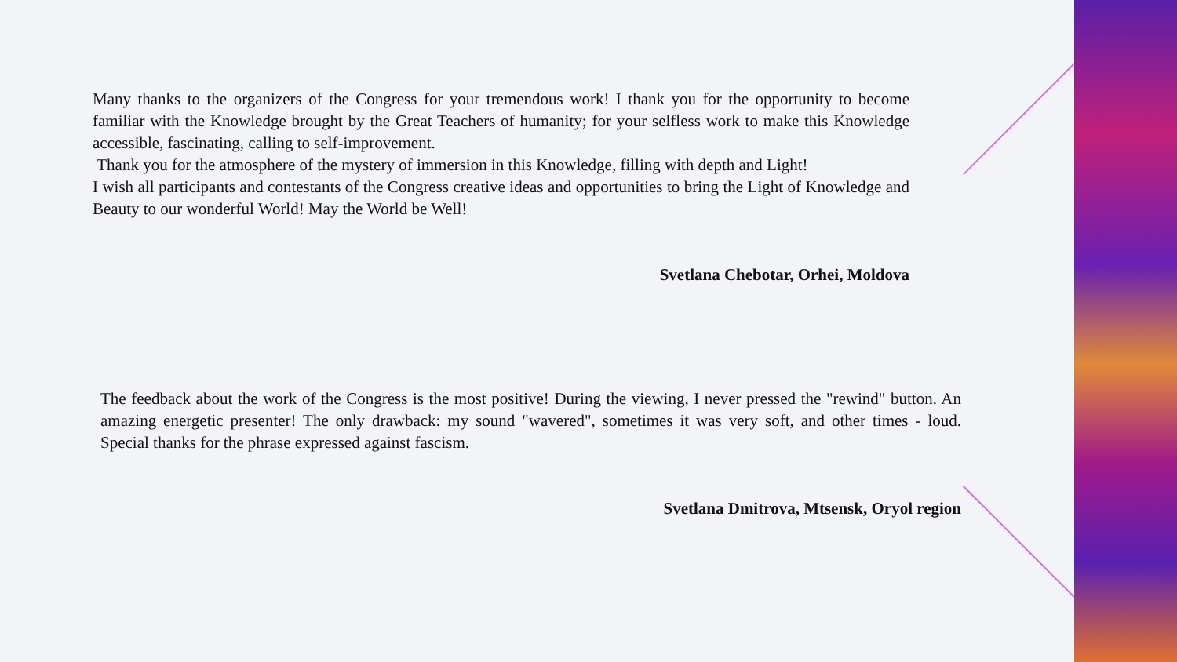Many thanks to the organizers of the Congress for your tremendous work! I thank you for the opportunity to become familiar with the Knowledge brought by the Great Teachers of humanity; for your selfless work to make this Knowledge accessible, fascinating, calling to self-improvement.
Thank you for the atmosphere of the mystery of immersion in this Knowledge, filling with depth and Light!
I wish all participants and contestants of the Congress creative ideas and opportunities to bring the Light of Knowledge and Beauty to our wonderful World! May the World be Well!
Svetlana Chebotar, Orhei, Moldova
The feedback about the work of the Congress is the most positive! During the viewing, I never pressed the "rewind" button. An amazing energetic presenter! The only drawback: my sound "wavered", sometimes it was very soft, and other times - loud. Special thanks for the phrase expressed against fascism.
Svetlana Dmitrova, Mtsensk, Oryol region